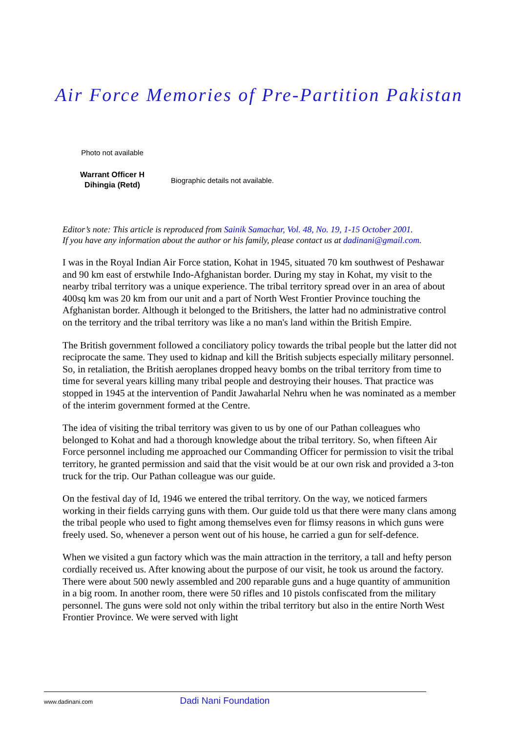Air Force Memories of Pre-Partition Pakistan
Photo not available
Warrant Officer H Dihingia (Retd)
Biographic details not available.
Editor’s note: This article is reproduced from Sainik Samachar, Vol. 48, No. 19, 1-15 October 2001.
If you have any information about the author or his family, please contact us at dadinani@gmail.com.
I was in the Royal Indian Air Force station, Kohat in 1945, situated 70 km southwest of Peshawar and 90 km east of erstwhile Indo-Afghanistan border. During my stay in Kohat, my visit to the nearby tribal territory was a unique experience. The tribal territory spread over in an area of about 400sq km was 20 km from our unit and a part of North West Frontier Province touching the Afghanistan border. Although it belonged to the Britishers, the latter had no administrative control on the territory and the tribal territory was like a no man's land within the British Empire.
The British government followed a conciliatory policy towards the tribal people but the latter did not reciprocate the same. They used to kidnap and kill the British subjects especially military personnel. So, in retaliation, the British aeroplanes dropped heavy bombs on the tribal territory from time to time for several years killing many tribal people and destroying their houses. That practice was stopped in 1945 at the intervention of Pandit Jawaharlal Nehru when he was nominated as a member of the interim government formed at the Centre.
The idea of visiting the tribal territory was given to us by one of our Pathan colleagues who belonged to Kohat and had a thorough knowledge about the tribal territory. So, when fifteen Air Force personnel including me approached our Commanding Officer for permission to visit the tribal territory, he granted permission and said that the visit would be at our own risk and provided a 3-ton truck for the trip. Our Pathan colleague was our guide.
On the festival day of Id, 1946 we entered the tribal territory. On the way, we noticed farmers working in their fields carrying guns with them. Our guide told us that there were many clans among the tribal people who used to fight among themselves even for flimsy reasons in which guns were freely used. So, whenever a person went out of his house, he carried a gun for self-defence.
When we visited a gun factory which was the main attraction in the territory, a tall and hefty person cordially received us. After knowing about the purpose of our visit, he took us around the factory. There were about 500 newly assembled and 200 reparable guns and a huge quantity of ammunition in a big room. In another room, there were 50 rifles and 10 pistols confiscated from the military personnel. The guns were sold not only within the tribal territory but also in the entire North West Frontier Province. We were served with light
www.dadinani.com Dadi Nani Foundation